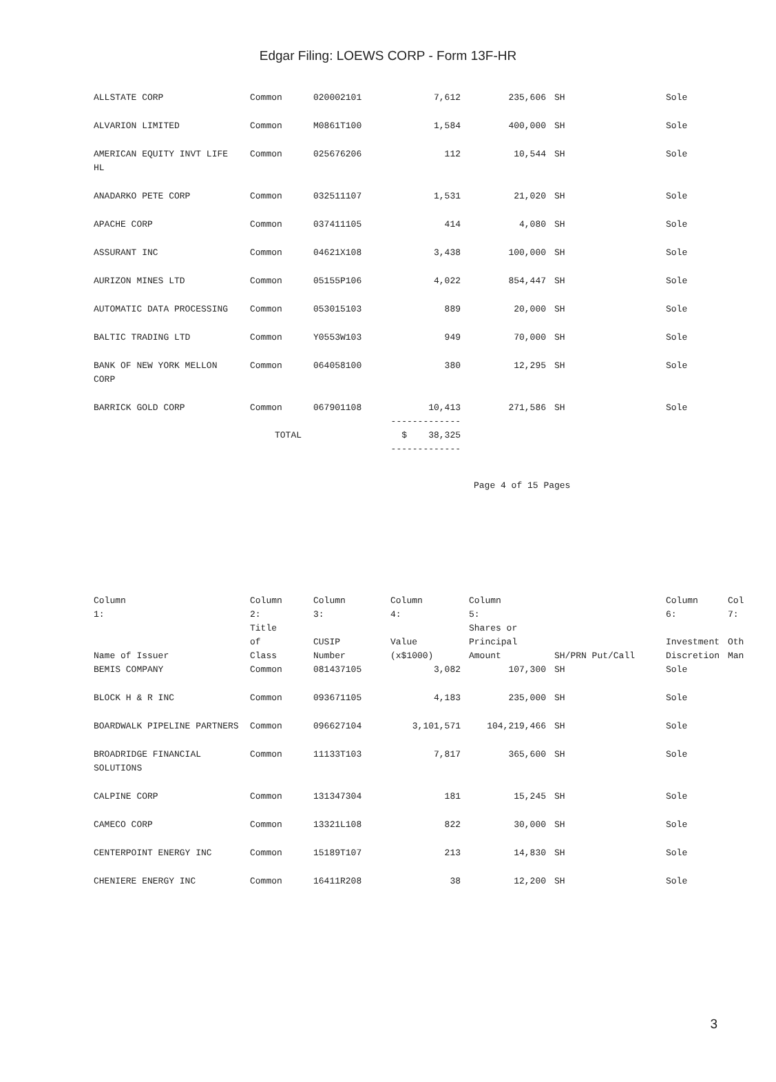Edgar Filing: LOEWS CORP - Form 13F-HR
| ALLSTATE CORP | Common | 020002101 | 7,612 | 235,606 | SH | Sole |
| ALVARION LIMITED | Common | M0861T100 | 1,584 | 400,000 | SH | Sole |
| AMERICAN EQUITY INVT LIFE HL | Common | 025676206 | 112 | 10,544 | SH | Sole |
| ANADARKO PETE CORP | Common | 032511107 | 1,531 | 21,020 | SH | Sole |
| APACHE CORP | Common | 037411105 | 414 | 4,080 | SH | Sole |
| ASSURANT INC | Common | 04621X108 | 3,438 | 100,000 | SH | Sole |
| AURIZON MINES LTD | Common | 05155P106 | 4,022 | 854,447 | SH | Sole |
| AUTOMATIC DATA PROCESSING | Common | 053015103 | 889 | 20,000 | SH | Sole |
| BALTIC TRADING LTD | Common | Y0553W103 | 949 | 70,000 | SH | Sole |
| BANK OF NEW YORK MELLON CORP | Common | 064058100 | 380 | 12,295 | SH | Sole |
| BARRICK GOLD CORP | Common | 067901108 | 10,413 ------------- | 271,586 | SH | Sole |
| | TOTAL | | $ 38,325 ------------- | | | |
Page 4 of 15 Pages
| Column 1: Name of Issuer | Column 2: Title of Class | Column 3: CUSIP Number | Column 4: Value (x$1000) | Column 5: Shares or Principal Amount | SH/PRN Put/Call | Column 6: Investment Discretion | Col 7: Oth Man |
| --- | --- | --- | --- | --- | --- | --- | --- |
| BEMIS COMPANY | Common | 081437105 | 3,082 | 107,300 | SH | Sole | |
| BLOCK H & R INC | Common | 093671105 | 4,183 | 235,000 | SH | Sole | |
| BOARDWALK PIPELINE PARTNERS | Common | 096627104 | 3,101,571 | 104,219,466 | SH | Sole | |
| BROADRIDGE FINANCIAL SOLUTIONS | Common | 11133T103 | 7,817 | 365,600 | SH | Sole | |
| CALPINE CORP | Common | 131347304 | 181 | 15,245 | SH | Sole | |
| CAMECO CORP | Common | 13321L108 | 822 | 30,000 | SH | Sole | |
| CENTERPOINT ENERGY INC | Common | 15189T107 | 213 | 14,830 | SH | Sole | |
| CHENIERE ENERGY INC | Common | 16411R208 | 38 | 12,200 | SH | Sole | |
3